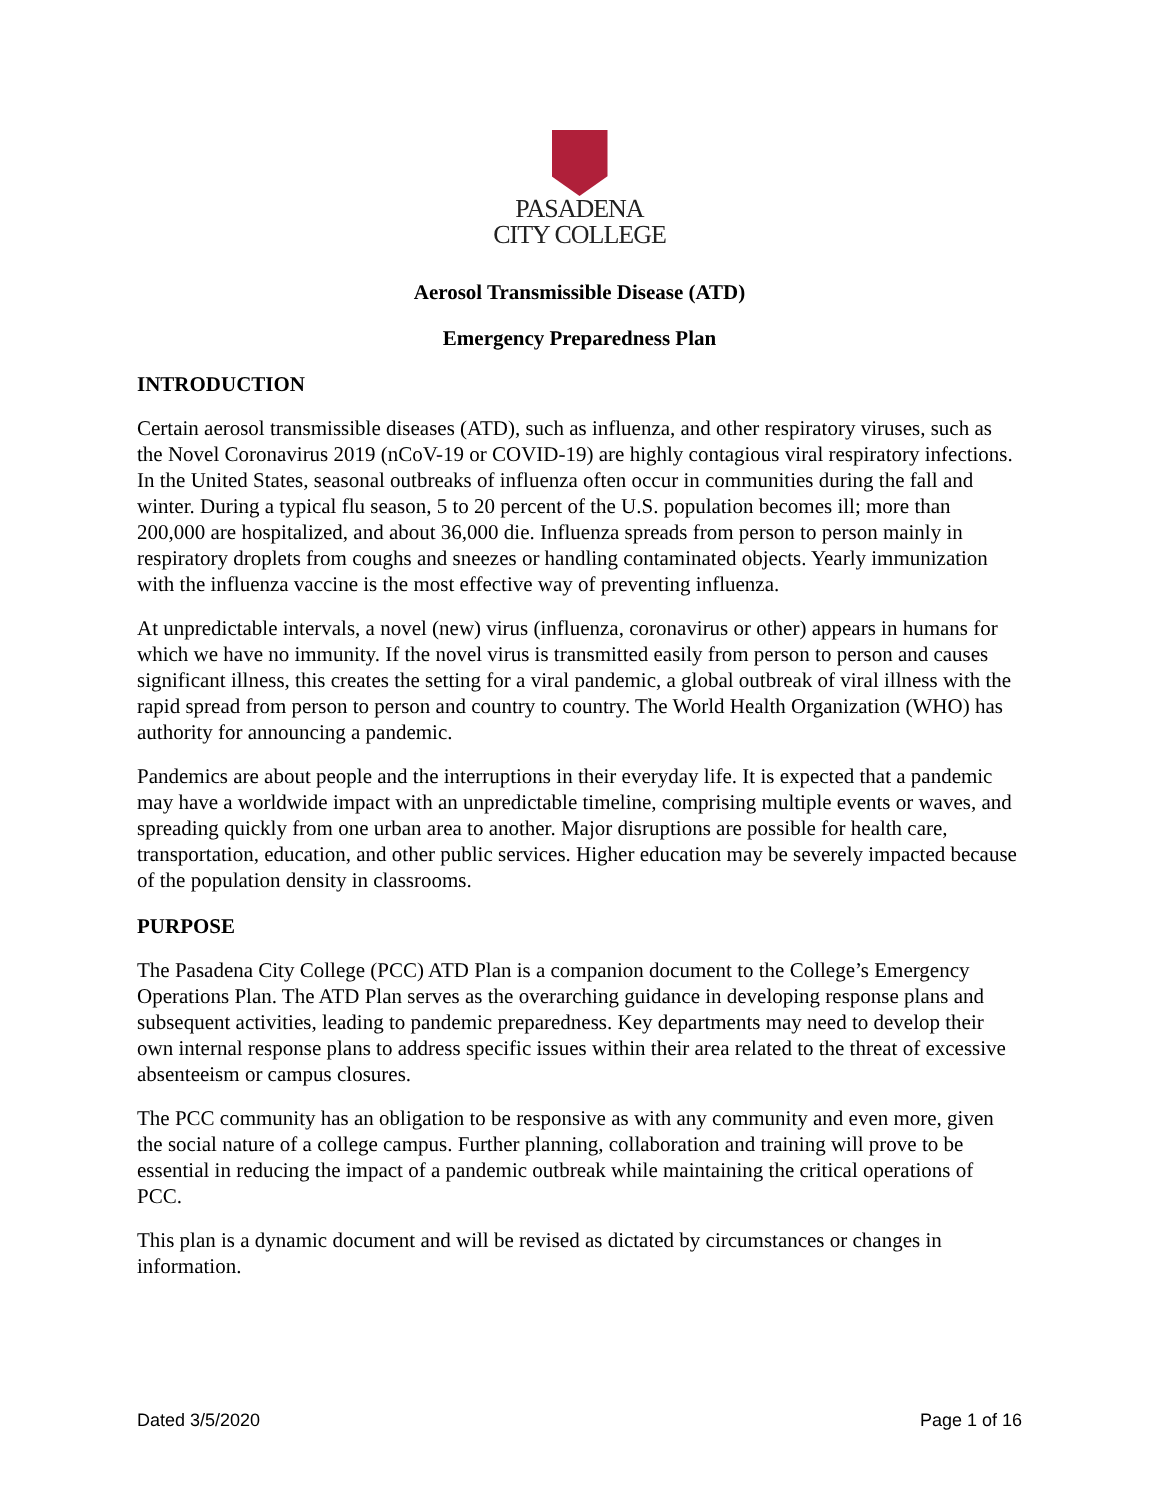PASADENA
CITY COLLEGE
Aerosol Transmissible Disease (ATD)
Emergency Preparedness Plan
INTRODUCTION
Certain aerosol transmissible diseases (ATD), such as influenza, and other respiratory viruses, such as the Novel Coronavirus 2019 (nCoV-19 or COVID-19) are highly contagious viral respiratory infections. In the United States, seasonal outbreaks of influenza often occur in communities during the fall and winter. During a typical flu season, 5 to 20 percent of the U.S. population becomes ill; more than 200,000 are hospitalized, and about 36,000 die. Influenza spreads from person to person mainly in respiratory droplets from coughs and sneezes or handling contaminated objects. Yearly immunization with the influenza vaccine is the most effective way of preventing influenza.
At unpredictable intervals, a novel (new) virus (influenza, coronavirus or other) appears in humans for which we have no immunity. If the novel virus is transmitted easily from person to person and causes significant illness, this creates the setting for a viral pandemic, a global outbreak of viral illness with the rapid spread from person to person and country to country. The World Health Organization (WHO) has authority for announcing a pandemic.
Pandemics are about people and the interruptions in their everyday life. It is expected that a pandemic may have a worldwide impact with an unpredictable timeline, comprising multiple events or waves, and spreading quickly from one urban area to another. Major disruptions are possible for health care, transportation, education, and other public services. Higher education may be severely impacted because of the population density in classrooms.
PURPOSE
The Pasadena City College (PCC) ATD Plan is a companion document to the College’s Emergency Operations Plan. The ATD Plan serves as the overarching guidance in developing response plans and subsequent activities, leading to pandemic preparedness. Key departments may need to develop their own internal response plans to address specific issues within their area related to the threat of excessive absenteeism or campus closures.
The PCC community has an obligation to be responsive as with any community and even more, given the social nature of a college campus. Further planning, collaboration and training will prove to be essential in reducing the impact of a pandemic outbreak while maintaining the critical operations of PCC.
This plan is a dynamic document and will be revised as dictated by circumstances or changes in information.
Dated 3/5/2020 Page 1 of 16